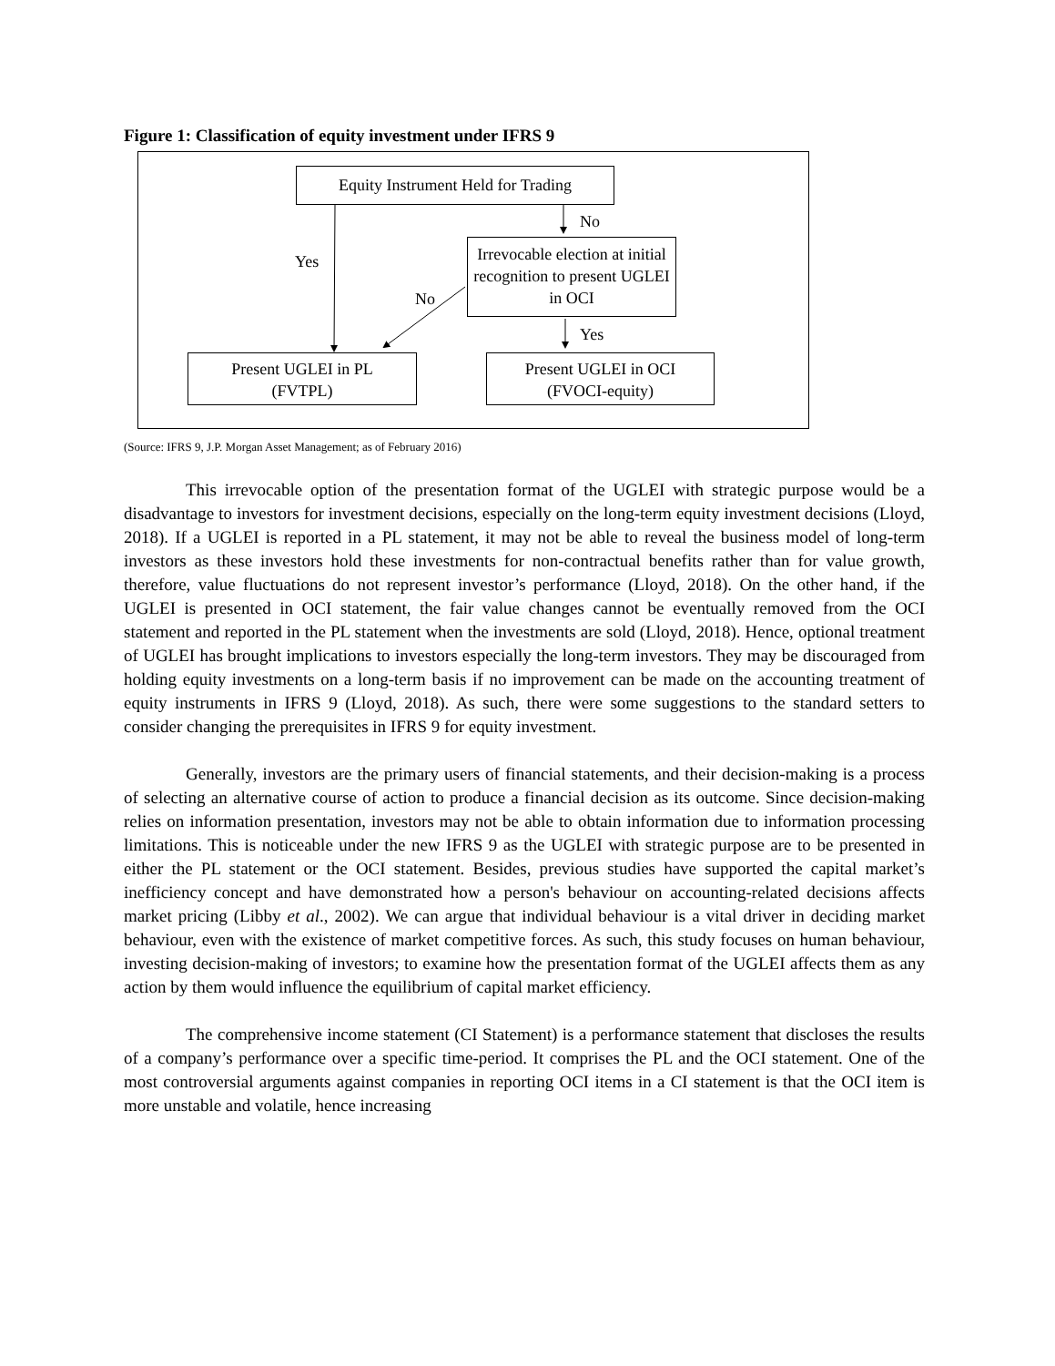Figure 1: Classification of equity investment under IFRS 9
Equity Instrument Held for Trading
No
Yes
Irrevocable election at initial recognition to present UGLEI in OCI
No
Yes
Present UGLEI in PL
(FVTPL)
Present UGLEI in OCI
(FVOCI-equity)
(Source: IFRS 9, J.P. Morgan Asset Management; as of February 2016)
This irrevocable option of the presentation format of the UGLEI with strategic purpose would be a disadvantage to investors for investment decisions, especially on the long-term equity investment decisions (Lloyd, 2018). If a UGLEI is reported in a PL statement, it may not be able to reveal the business model of long-term investors as these investors hold these investments for non-contractual benefits rather than for value growth, therefore, value fluctuations do not represent investor’s performance (Lloyd, 2018). On the other hand, if the UGLEI is presented in OCI statement, the fair value changes cannot be eventually removed from the OCI statement and reported in the PL statement when the investments are sold (Lloyd, 2018). Hence, optional treatment of UGLEI has brought implications to investors especially the long-term investors. They may be discouraged from holding equity investments on a long-term basis if no improvement can be made on the accounting treatment of equity instruments in IFRS 9 (Lloyd, 2018). As such, there were some suggestions to the standard setters to consider changing the prerequisites in IFRS 9 for equity investment.
Generally, investors are the primary users of financial statements, and their decision-making is a process of selecting an alternative course of action to produce a financial decision as its outcome. Since decision-making relies on information presentation, investors may not be able to obtain information due to information processing limitations. This is noticeable under the new IFRS 9 as the UGLEI with strategic purpose are to be presented in either the PL statement or the OCI statement. Besides, previous studies have supported the capital market’s inefficiency concept and have demonstrated how a person's behaviour on accounting-related decisions affects market pricing (Libby et al., 2002). We can argue that individual behaviour is a vital driver in deciding market behaviour, even with the existence of market competitive forces. As such, this study focuses on human behaviour, investing decision-making of investors; to examine how the presentation format of the UGLEI affects them as any action by them would influence the equilibrium of capital market efficiency.
The comprehensive income statement (CI Statement) is a performance statement that discloses the results of a company’s performance over a specific time-period. It comprises the PL and the OCI statement. One of the most controversial arguments against companies in reporting OCI items in a CI statement is that the OCI item is more unstable and volatile, hence increasing